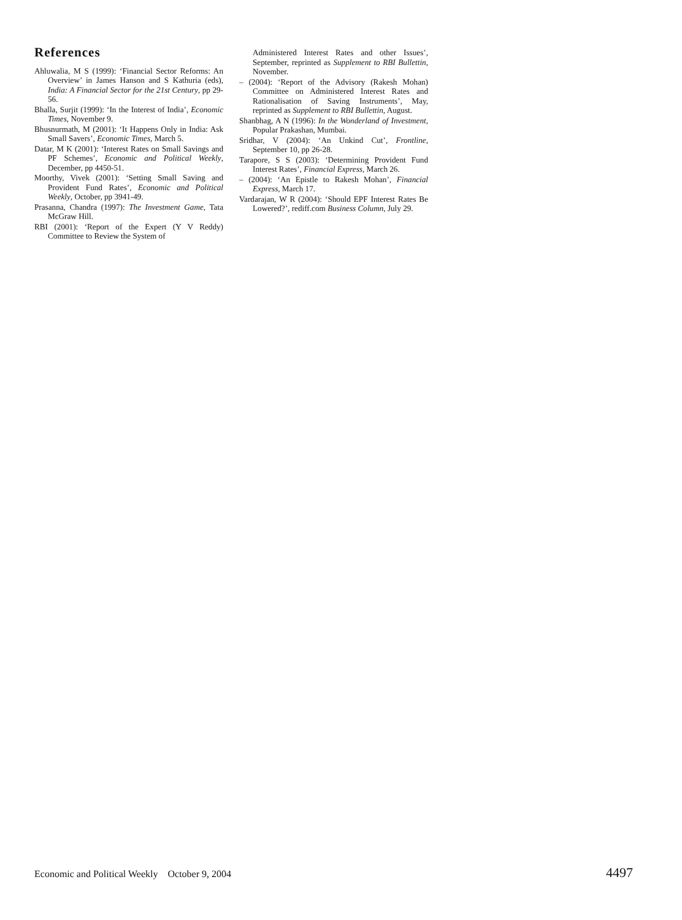References
Ahluwalia, M S (1999): ‘Financial Sector Reforms: An Overview’ in James Hanson and S Kathuria (eds), India: A Financial Sector for the 21st Century, pp 29-56.
Bhalla, Surjit (1999): ‘In the Interest of India’, Economic Times, November 9.
Bhusnurmath, M (2001): ‘It Happens Only in India: Ask Small Savers’, Economic Times, March 5.
Datar, M K (2001): ‘Interest Rates on Small Savings and PF Schemes’, Economic and Political Weekly, December, pp 4450-51.
Moorthy, Vivek (2001): ‘Setting Small Saving and Provident Fund Rates’, Economic and Political Weekly, October, pp 3941-49.
Prasanna, Chandra (1997): The Investment Game, Tata McGraw Hill.
RBI (2001): ‘Report of the Expert (Y V Reddy) Committee to Review the System of
Administered Interest Rates and other Issues’, September, reprinted as Supplement to RBI Bullettin, November.
– (2004): ‘Report of the Advisory (Rakesh Mohan) Committee on Administered Interest Rates and Rationalisation of Saving Instruments’, May, reprinted as Supplement to RBI Bullettin, August.
Shanbhag, A N (1996): In the Wonderland of Investment, Popular Prakashan, Mumbai.
Sridhar, V (2004): ‘An Unkind Cut’, Frontline, September 10, pp 26-28.
Tarapore, S S (2003): ‘Determining Provident Fund Interest Rates’, Financial Express, March 26.
– (2004): ‘An Epistle to Rakesh Mohan’, Financial Express, March 17.
Vardarajan, W R (2004): ‘Should EPF Interest Rates Be Lowered?’, rediff.com Business Column, July 29.
Economic and Political Weekly October 9, 2004 4497